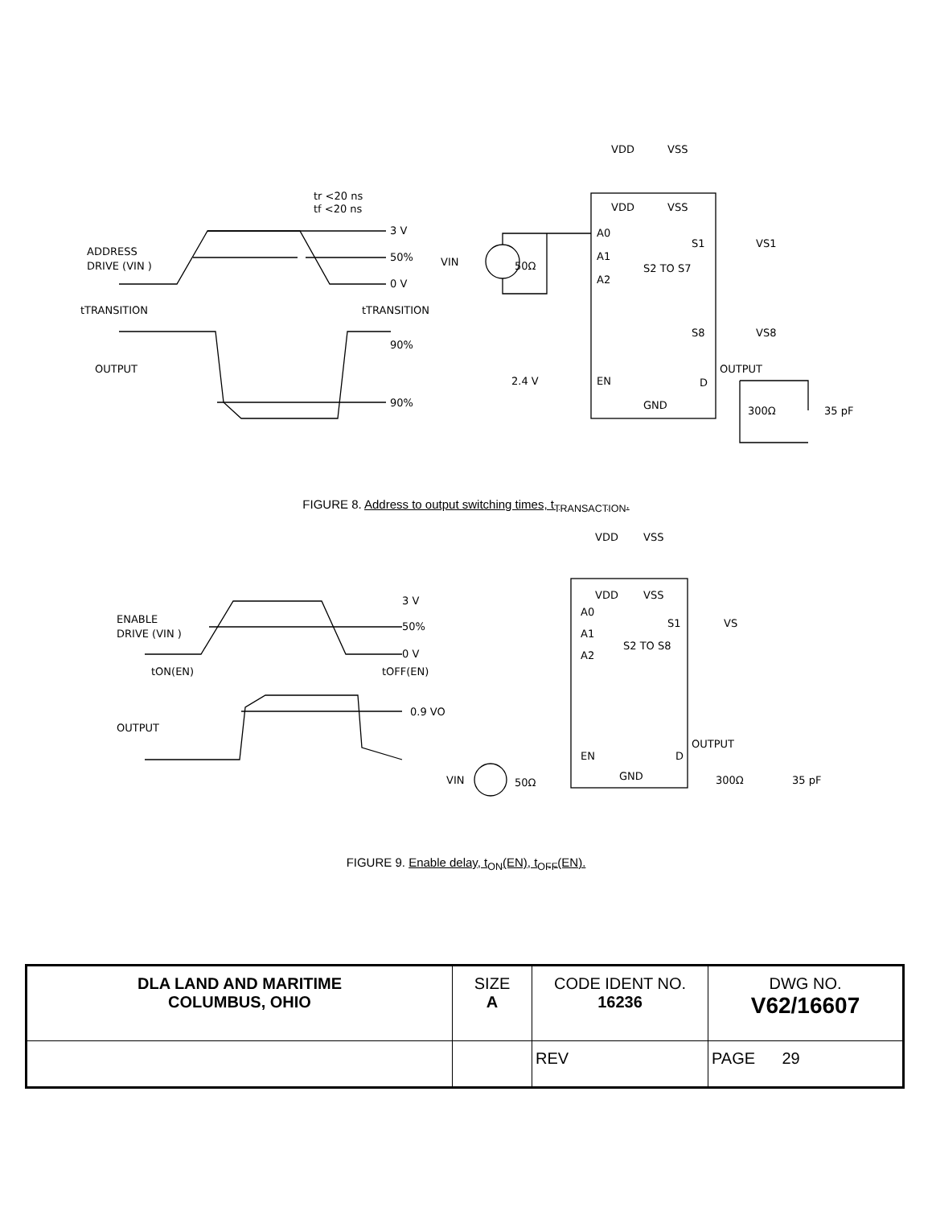tr <20 ns
tf <20 ns
3 V
50%
0 V
ADDRESS
DRIVE (VIN )
tTRANSITION
tTRANSITION
90%
OUTPUT
90%
VDD
VSS
VDD
VSS
VIN
50Ω
A0
A1
A2
S1
VS1
S2 TO S7
S8
VS8
2.4 V
EN
OUTPUT
D
GND
300Ω
35 pF
FIGURE 8. Address to output switching times, t<sub>TRANSACTION</sub>.
VDD
VSS
VDD
VSS
3 V
50%
0 V
ENABLE
DRIVE (VIN )
A0
A1
A2
S1
VS
S2 TO S8
tON(EN)
tOFF(EN)
0.9 VO
OUTPUT
EN
OUTPUT
D
VIN
50Ω
GND
300Ω
35 pF
FIGURE 9. Enable delay, t<sub>ON</sub>(EN), t<sub>OFF</sub>(EN).
| DLA LAND AND MARITIME COLUMBUS, OHIO | SIZE A | CODE IDENT NO. 16236 | DWG NO. V62/16607 |
| | | REV | PAGE 29 |